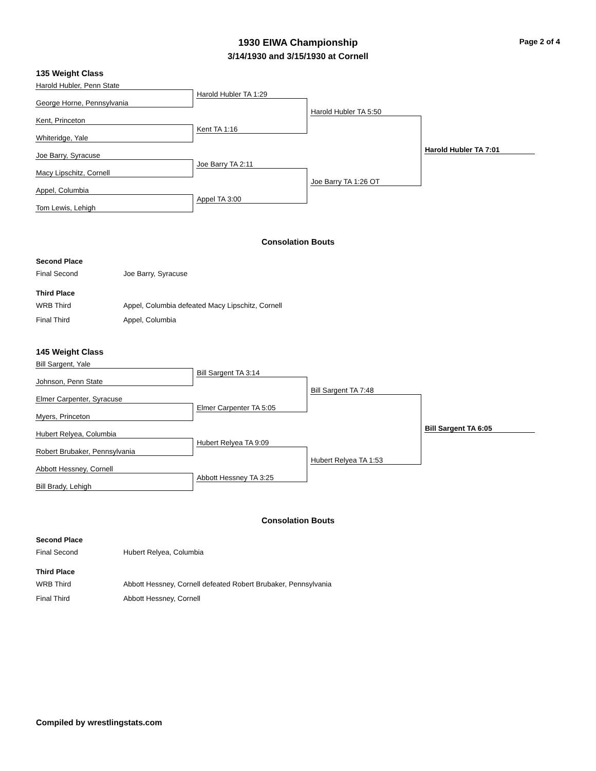1930 EIWA Championship
3/14/1930 and 3/15/1930 at Cornell
Page 2 of 4
135 Weight Class
Harold Hubler, Penn State
George Horne, Pennsylvania
Kent, Princeton
Whiteridge, Yale
Joe Barry, Syracuse
Macy Lipschitz, Cornell
Appel, Columbia
Tom Lewis, Lehigh
Harold Hubler TA 1:29
Kent TA 1:16
Joe Barry TA 2:11
Appel TA 3:00
Harold Hubler TA 5:50
Joe Barry TA 1:26 OT
Harold Hubler TA 7:01
Consolation Bouts
Second Place
Final Second Joe Barry, Syracuse
Third Place
WRB Third Appel, Columbia defeated Macy Lipschitz, Cornell
Final Third Appel, Columbia
145 Weight Class
Bill Sargent, Yale
Johnson, Penn State
Elmer Carpenter, Syracuse
Myers, Princeton
Hubert Relyea, Columbia
Robert Brubaker, Pennsylvania
Abbott Hessney, Cornell
Bill Brady, Lehigh
Bill Sargent TA 3:14
Elmer Carpenter TA 5:05
Hubert Relyea TA 9:09
Abbott Hessney TA 3:25
Bill Sargent TA 7:48
Hubert Relyea TA 1:53
Bill Sargent TA 6:05
Consolation Bouts
Second Place
Final Second Hubert Relyea, Columbia
Third Place
WRB Third Abbott Hessney, Cornell defeated Robert Brubaker, Pennsylvania
Final Third Abbott Hessney, Cornell
Compiled by wrestlingstats.com